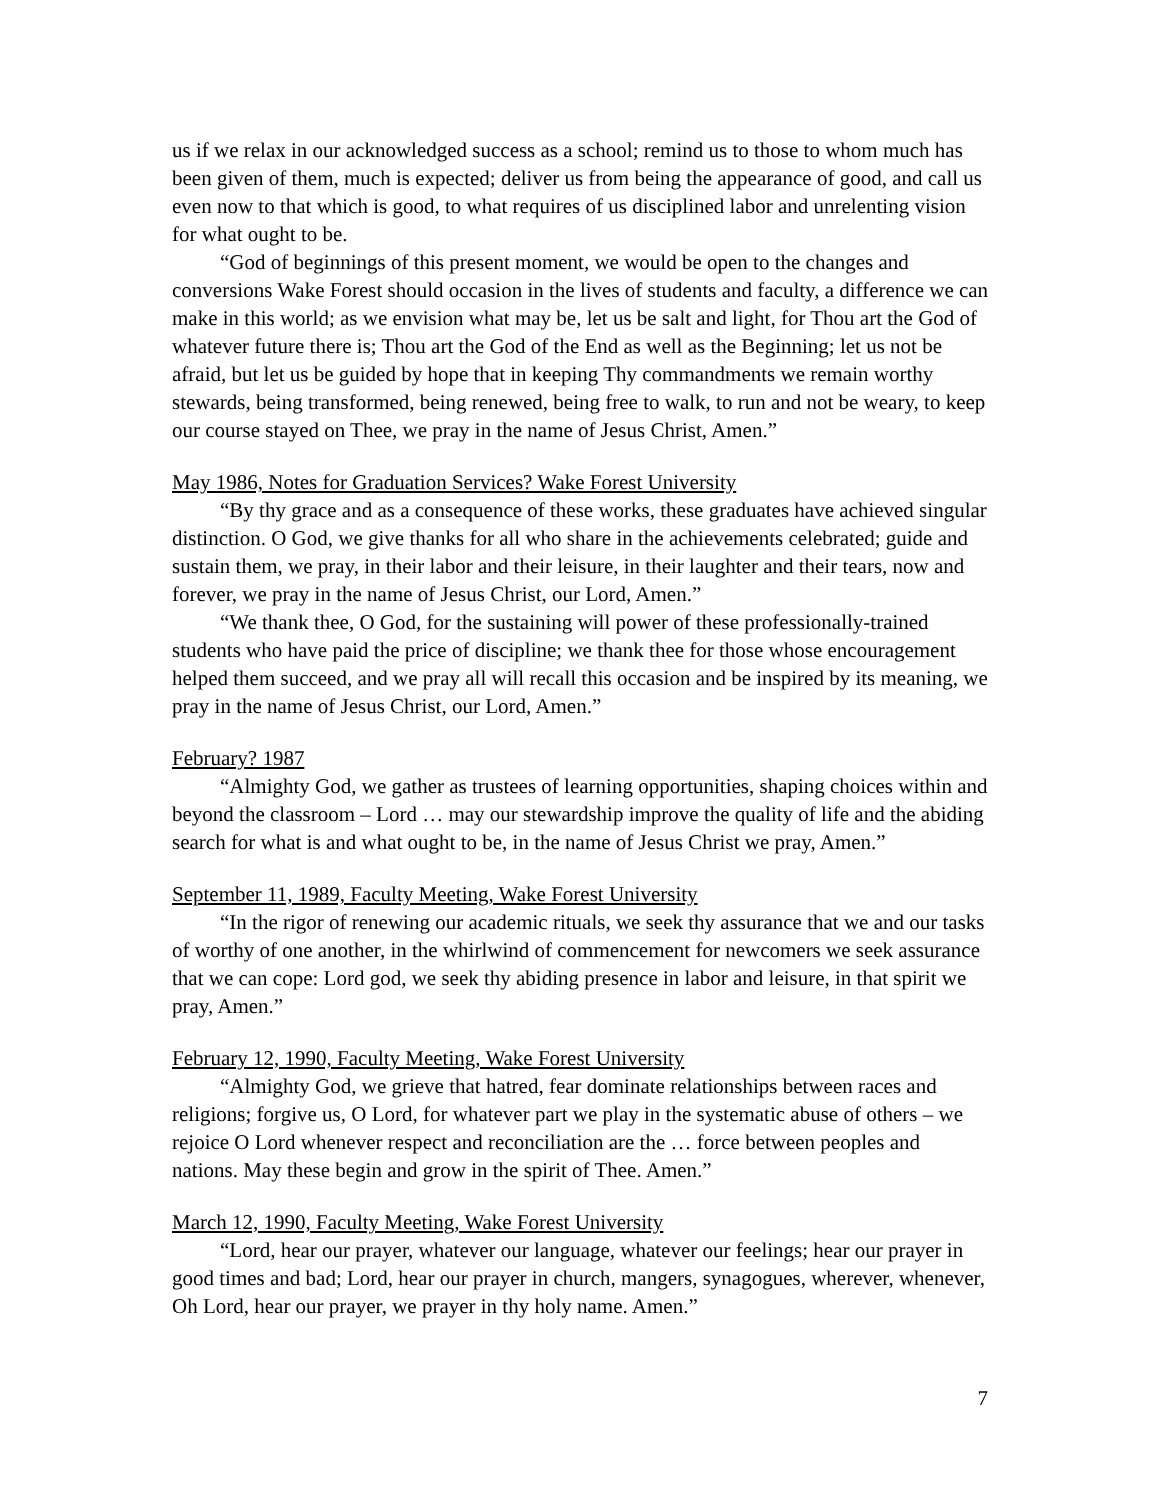us if we relax in our acknowledged success as a school; remind us to those to whom much has been given of them, much is expected; deliver us from being the appearance of good, and call us even now to that which is good, to what requires of us disciplined labor and unrelenting vision for what ought to be.
“God of beginnings of this present moment, we would be open to the changes and conversions Wake Forest should occasion in the lives of students and faculty, a difference we can make in this world; as we envision what may be, let us be salt and light, for Thou art the God of whatever future there is; Thou art the God of the End as well as the Beginning; let us not be afraid, but let us be guided by hope that in keeping Thy commandments we remain worthy stewards, being transformed, being renewed, being free to walk, to run and not be weary, to keep our course stayed on Thee, we pray in the name of Jesus Christ, Amen.”
May 1986, Notes for Graduation Services? Wake Forest University
“By thy grace and as a consequence of these works, these graduates have achieved singular distinction. O God, we give thanks for all who share in the achievements celebrated; guide and sustain them, we pray, in their labor and their leisure, in their laughter and their tears, now and forever, we pray in the name of Jesus Christ, our Lord, Amen.”
“We thank thee, O God, for the sustaining will power of these professionally-trained students who have paid the price of discipline; we thank thee for those whose encouragement helped them succeed, and we pray all will recall this occasion and be inspired by its meaning, we pray in the name of Jesus Christ, our Lord, Amen.”
February? 1987
“Almighty God, we gather as trustees of learning opportunities, shaping choices within and beyond the classroom – Lord … may our stewardship improve the quality of life and the abiding search for what is and what ought to be, in the name of Jesus Christ we pray, Amen.”
September 11, 1989, Faculty Meeting, Wake Forest University
“In the rigor of renewing our academic rituals, we seek thy assurance that we and our tasks of worthy of one another, in the whirlwind of commencement for newcomers we seek assurance that we can cope: Lord god, we seek thy abiding presence in labor and leisure, in that spirit we pray, Amen.”
February 12, 1990, Faculty Meeting, Wake Forest University
“Almighty God, we grieve that hatred, fear dominate relationships between races and religions; forgive us, O Lord, for whatever part we play in the systematic abuse of others – we rejoice O Lord whenever respect and reconciliation are the … force between peoples and nations. May these begin and grow in the spirit of Thee. Amen.”
March 12, 1990, Faculty Meeting, Wake Forest University
“Lord, hear our prayer, whatever our language, whatever our feelings; hear our prayer in good times and bad; Lord, hear our prayer in church, mangers, synagogues, wherever, whenever, Oh Lord, hear our prayer, we prayer in thy holy name. Amen.”
7